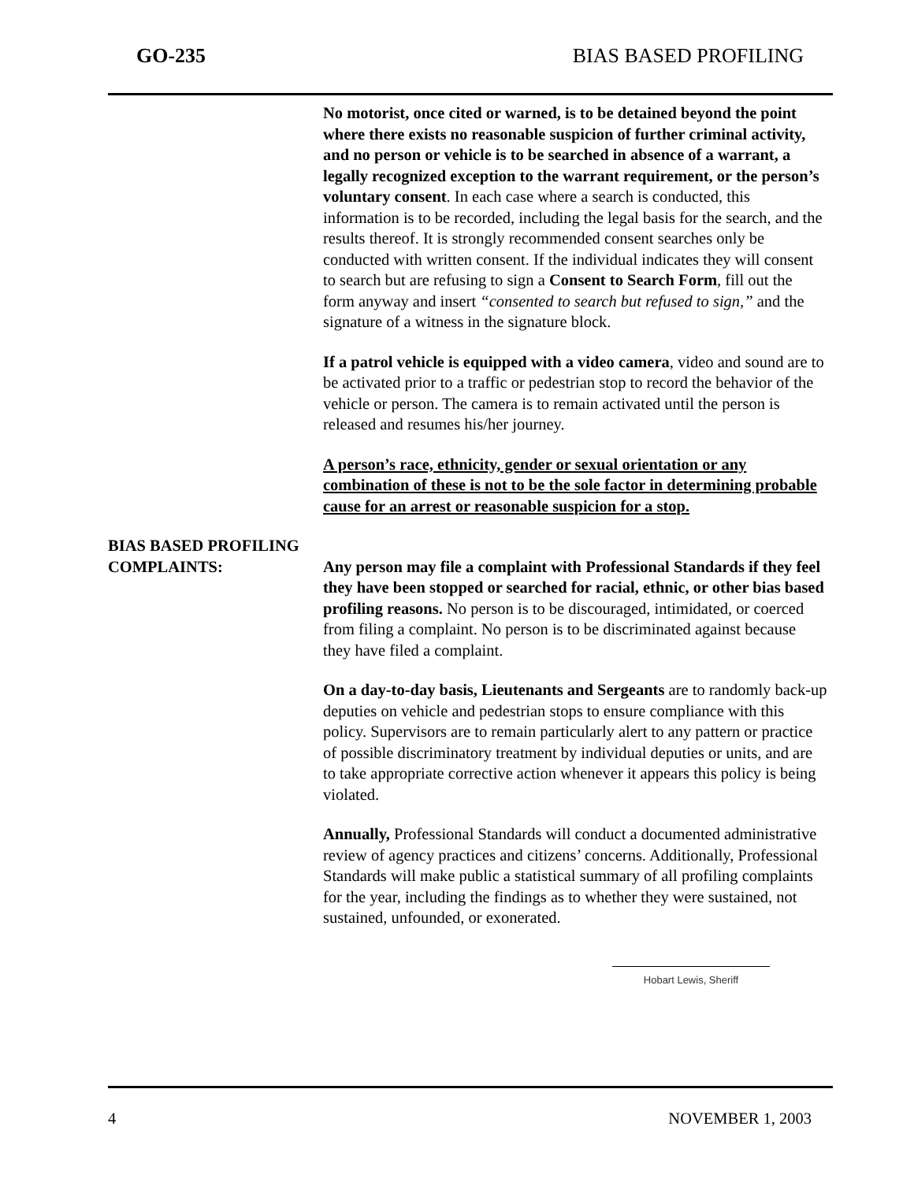GO-235 BIAS BASED PROFILING
No motorist, once cited or warned, is to be detained beyond the point where there exists no reasonable suspicion of further criminal activity, and no person or vehicle is to be searched in absence of a warrant, a legally recognized exception to the warrant requirement, or the person’s voluntary consent. In each case where a search is conducted, this information is to be recorded, including the legal basis for the search, and the results thereof. It is strongly recommended consent searches only be conducted with written consent. If the individual indicates they will consent to search but are refusing to sign a Consent to Search Form, fill out the form anyway and insert “consented to search but refused to sign,” and the signature of a witness in the signature block.
If a patrol vehicle is equipped with a video camera, video and sound are to be activated prior to a traffic or pedestrian stop to record the behavior of the vehicle or person. The camera is to remain activated until the person is released and resumes his/her journey.
A person’s race, ethnicity, gender or sexual orientation or any combination of these is not to be the sole factor in determining probable cause for an arrest or reasonable suspicion for a stop.
BIAS BASED PROFILING
COMPLAINTS: Any person may file a complaint with Professional Standards if they feel they have been stopped or searched for racial, ethnic, or other bias based profiling reasons. No person is to be discouraged, intimidated, or coerced from filing a complaint. No person is to be discriminated against because they have filed a complaint.
On a day-to-day basis, Lieutenants and Sergeants are to randomly back-up deputies on vehicle and pedestrian stops to ensure compliance with this policy. Supervisors are to remain particularly alert to any pattern or practice of possible discriminatory treatment by individual deputies or units, and are to take appropriate corrective action whenever it appears this policy is being violated.
Annually, Professional Standards will conduct a documented administrative review of agency practices and citizens’ concerns. Additionally, Professional Standards will make public a statistical summary of all profiling complaints for the year, including the findings as to whether they were sustained, not sustained, unfounded, or exonerated.
Hobart Lewis, Sheriff
4 NOVEMBER 1, 2003